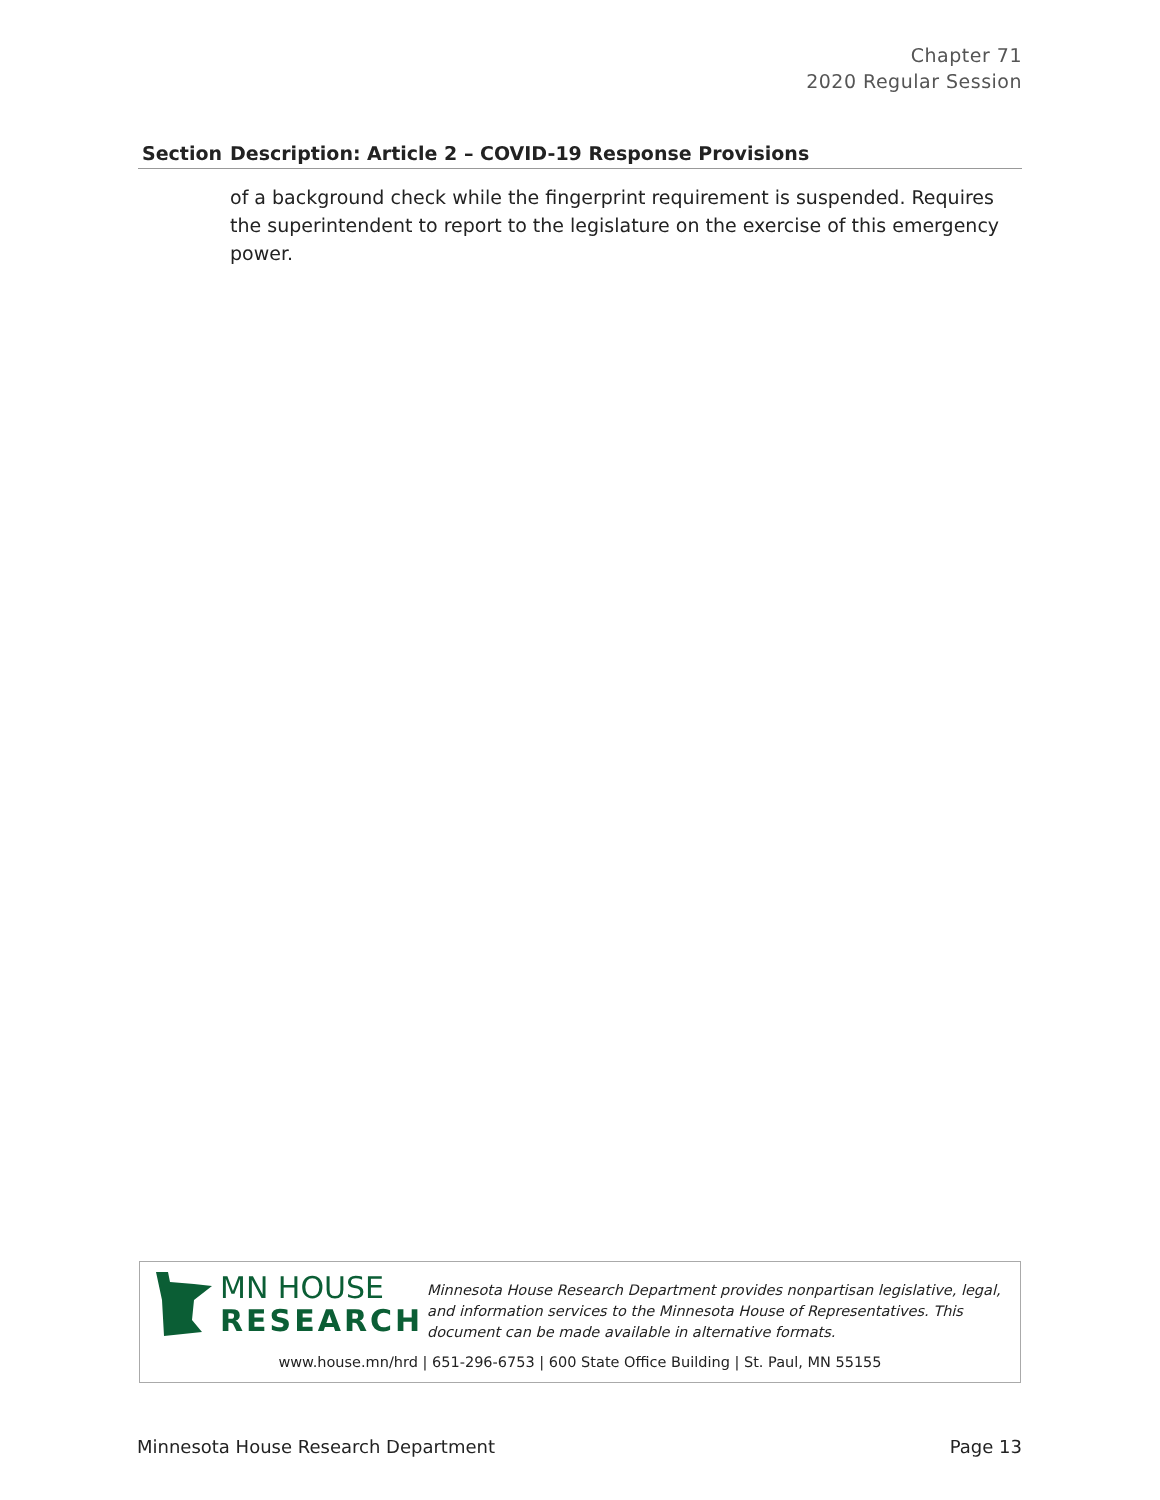Chapter 71
2020 Regular Session
| Section | Description: Article 2 – COVID-19 Response Provisions |
| --- | --- |
| | of a background check while the fingerprint requirement is suspended. Requires the superintendent to report to the legislature on the exercise of this emergency power. |
MN HOUSE
RESEARCH
Minnesota House Research Department provides nonpartisan legislative, legal, and information services to the Minnesota House of Representatives. This document can be made available in alternative formats.
www.house.mn/hrd | 651-296-6753 | 600 State Office Building | St. Paul, MN 55155
Minnesota House Research Department Page 13